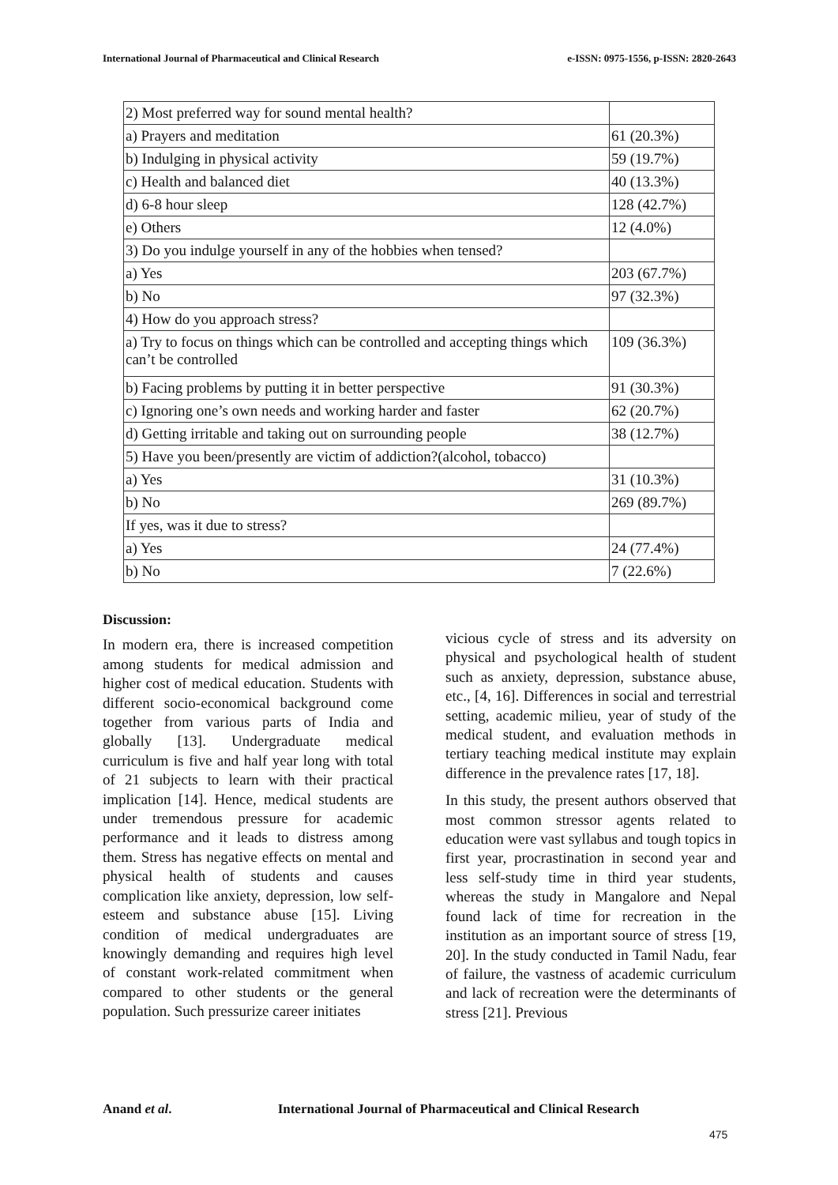International Journal of Pharmaceutical and Clinical Research e-ISSN: 0975-1556, p-ISSN: 2820-2643
| 2) Most preferred way for sound mental health? | |
| a) Prayers and meditation | 61 (20.3%) |
| b) Indulging in physical activity | 59 (19.7%) |
| c) Health and balanced diet | 40 (13.3%) |
| d) 6-8 hour sleep | 128 (42.7%) |
| e) Others | 12 (4.0%) |
| 3) Do you indulge yourself in any of the hobbies when tensed? | |
| a) Yes | 203 (67.7%) |
| b) No | 97 (32.3%) |
| 4) How do you approach stress? | |
| a) Try to focus on things which can be controlled and accepting things which can’t be controlled | 109 (36.3%) |
| b) Facing problems by putting it in better perspective | 91 (30.3%) |
| c) Ignoring one’s own needs and working harder and faster | 62 (20.7%) |
| d) Getting irritable and taking out on surrounding people | 38 (12.7%) |
| 5) Have you been/presently are victim of addiction?(alcohol, tobacco) | |
| a) Yes | 31 (10.3%) |
| b) No | 269 (89.7%) |
| If yes, was it due to stress? | |
| a) Yes | 24 (77.4%) |
| b) No | 7 (22.6%) |
Discussion:
In modern era, there is increased competition among students for medical admission and higher cost of medical education. Students with different socio-economical background come together from various parts of India and globally [13]. Undergraduate medical curriculum is five and half year long with total of 21 subjects to learn with their practical implication [14]. Hence, medical students are under tremendous pressure for academic performance and it leads to distress among them. Stress has negative effects on mental and physical health of students and causes complication like anxiety, depression, low self-esteem and substance abuse [15]. Living condition of medical undergraduates are knowingly demanding and requires high level of constant work-related commitment when compared to other students or the general population. Such pressurize career initiates
vicious cycle of stress and its adversity on physical and psychological health of student such as anxiety, depression, substance abuse, etc., [4, 16]. Differences in social and terrestrial setting, academic milieu, year of study of the medical student, and evaluation methods in tertiary teaching medical institute may explain difference in the prevalence rates [17, 18].
In this study, the present authors observed that most common stressor agents related to education were vast syllabus and tough topics in first year, procrastination in second year and less self-study time in third year students, whereas the study in Mangalore and Nepal found lack of time for recreation in the institution as an important source of stress [19, 20]. In the study conducted in Tamil Nadu, fear of failure, the vastness of academic curriculum and lack of recreation were the determinants of stress [21]. Previous
Anand et al. International Journal of Pharmaceutical and Clinical Research
475